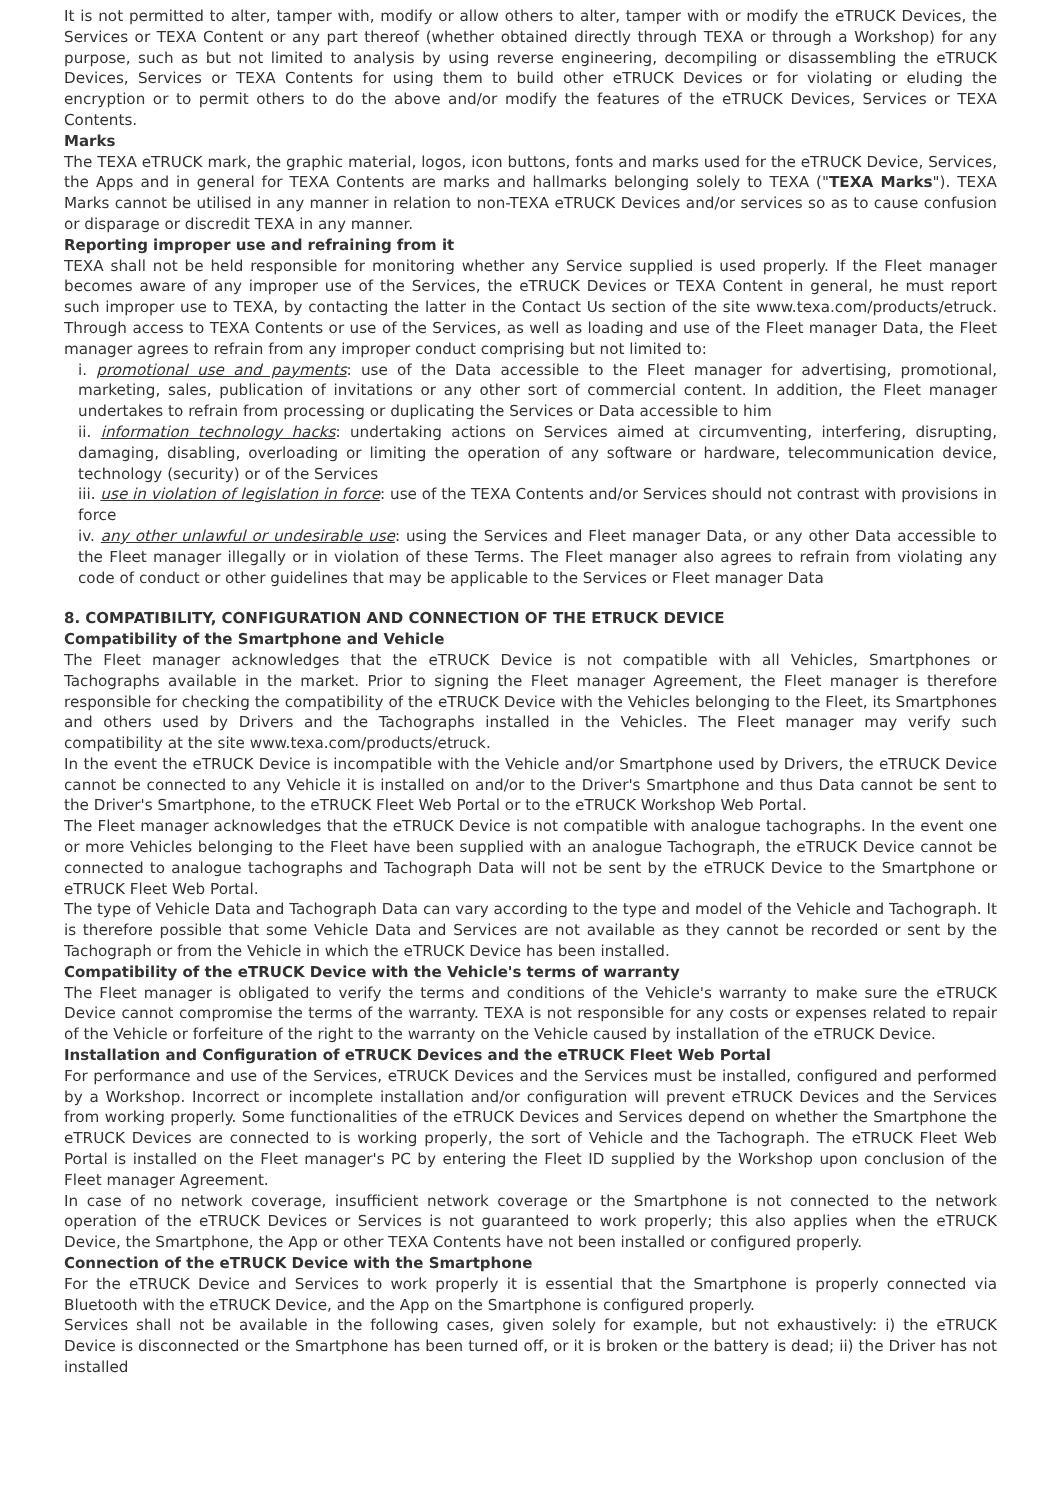It is not permitted to alter, tamper with, modify or allow others to alter, tamper with or modify the eTRUCK Devices, the Services or TEXA Content or any part thereof (whether obtained directly through TEXA or through a Workshop) for any purpose, such as but not limited to analysis by using reverse engineering, decompiling or disassembling the eTRUCK Devices, Services or TEXA Contents for using them to build other eTRUCK Devices or for violating or eluding the encryption or to permit others to do the above and/or modify the features of the eTRUCK Devices, Services or TEXA Contents.
Marks
The TEXA eTRUCK mark, the graphic material, logos, icon buttons, fonts and marks used for the eTRUCK Device, Services, the Apps and in general for TEXA Contents are marks and hallmarks belonging solely to TEXA ("TEXA Marks"). TEXA Marks cannot be utilised in any manner in relation to non-TEXA eTRUCK Devices and/or services so as to cause confusion or disparage or discredit TEXA in any manner.
Reporting improper use and refraining from it
TEXA shall not be held responsible for monitoring whether any Service supplied is used properly. If the Fleet manager becomes aware of any improper use of the Services, the eTRUCK Devices or TEXA Content in general, he must report such improper use to TEXA, by contacting the latter in the Contact Us section of the site www.texa.com/products/etruck. Through access to TEXA Contents or use of the Services, as well as loading and use of the Fleet manager Data, the Fleet manager agrees to refrain from any improper conduct comprising but not limited to:
i. promotional use and payments: use of the Data accessible to the Fleet manager for advertising, promotional, marketing, sales, publication of invitations or any other sort of commercial content. In addition, the Fleet manager undertakes to refrain from processing or duplicating the Services or Data accessible to him
ii. information technology hacks: undertaking actions on Services aimed at circumventing, interfering, disrupting, damaging, disabling, overloading or limiting the operation of any software or hardware, telecommunication device, technology (security) or of the Services
iii. use in violation of legislation in force: use of the TEXA Contents and/or Services should not contrast with provisions in force
iv. any other unlawful or undesirable use: using the Services and Fleet manager Data, or any other Data accessible to the Fleet manager illegally or in violation of these Terms. The Fleet manager also agrees to refrain from violating any code of conduct or other guidelines that may be applicable to the Services or Fleet manager Data
8. COMPATIBILITY, CONFIGURATION AND CONNECTION OF THE ETRUCK DEVICE
Compatibility of the Smartphone and Vehicle
The Fleet manager acknowledges that the eTRUCK Device is not compatible with all Vehicles, Smartphones or Tachographs available in the market. Prior to signing the Fleet manager Agreement, the Fleet manager is therefore responsible for checking the compatibility of the eTRUCK Device with the Vehicles belonging to the Fleet, its Smartphones and others used by Drivers and the Tachographs installed in the Vehicles. The Fleet manager may verify such compatibility at the site www.texa.com/products/etruck.
In the event the eTRUCK Device is incompatible with the Vehicle and/or Smartphone used by Drivers, the eTRUCK Device cannot be connected to any Vehicle it is installed on and/or to the Driver's Smartphone and thus Data cannot be sent to the Driver's Smartphone, to the eTRUCK Fleet Web Portal or to the eTRUCK Workshop Web Portal.
The Fleet manager acknowledges that the eTRUCK Device is not compatible with analogue tachographs. In the event one or more Vehicles belonging to the Fleet have been supplied with an analogue Tachograph, the eTRUCK Device cannot be connected to analogue tachographs and Tachograph Data will not be sent by the eTRUCK Device to the Smartphone or eTRUCK Fleet Web Portal.
The type of Vehicle Data and Tachograph Data can vary according to the type and model of the Vehicle and Tachograph. It is therefore possible that some Vehicle Data and Services are not available as they cannot be recorded or sent by the Tachograph or from the Vehicle in which the eTRUCK Device has been installed.
Compatibility of the eTRUCK Device with the Vehicle's terms of warranty
The Fleet manager is obligated to verify the terms and conditions of the Vehicle's warranty to make sure the eTRUCK Device cannot compromise the terms of the warranty. TEXA is not responsible for any costs or expenses related to repair of the Vehicle or forfeiture of the right to the warranty on the Vehicle caused by installation of the eTRUCK Device.
Installation and Configuration of eTRUCK Devices and the eTRUCK Fleet Web Portal
For performance and use of the Services, eTRUCK Devices and the Services must be installed, configured and performed by a Workshop. Incorrect or incomplete installation and/or configuration will prevent eTRUCK Devices and the Services from working properly. Some functionalities of the eTRUCK Devices and Services depend on whether the Smartphone the eTRUCK Devices are connected to is working properly, the sort of Vehicle and the Tachograph. The eTRUCK Fleet Web Portal is installed on the Fleet manager's PC by entering the Fleet ID supplied by the Workshop upon conclusion of the Fleet manager Agreement.
In case of no network coverage, insufficient network coverage or the Smartphone is not connected to the network operation of the eTRUCK Devices or Services is not guaranteed to work properly; this also applies when the eTRUCK Device, the Smartphone, the App or other TEXA Contents have not been installed or configured properly.
Connection of the eTRUCK Device with the Smartphone
For the eTRUCK Device and Services to work properly it is essential that the Smartphone is properly connected via Bluetooth with the eTRUCK Device, and the App on the Smartphone is configured properly.
Services shall not be available in the following cases, given solely for example, but not exhaustively: i) the eTRUCK Device is disconnected or the Smartphone has been turned off, or it is broken or the battery is dead; ii) the Driver has not installed